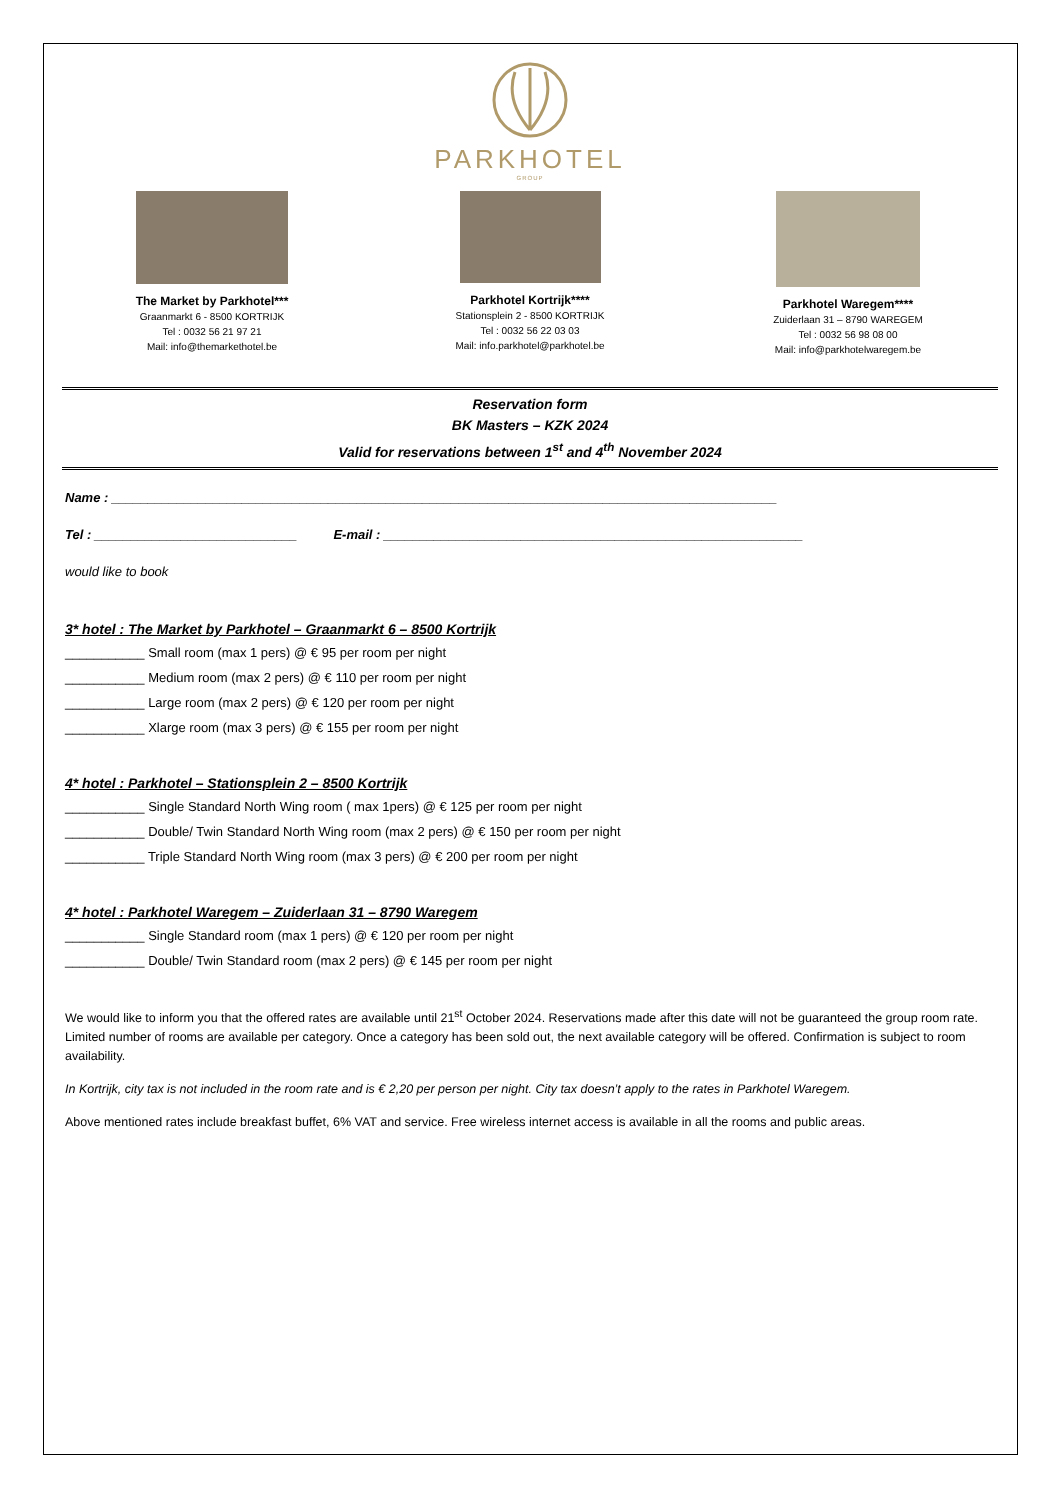PARKHOTEL
GROUP
The Market by Parkhotel***
Graanmarkt 6 - 8500 KORTRIJK
Tel : 0032 56 21 97 21
Mail: info@themarkethotel.be
Parkhotel Kortrijk****
Stationsplein 2 - 8500 KORTRIJK
Tel : 0032 56 22 03 03
Mail: info.parkhotel@parkhotel.be
Parkhotel Waregem****
Zuiderlaan 31 – 8790 WAREGEM
Tel : 0032 56 98 08 00
Mail: info@parkhotelwaregem.be
Reservation form
BK Masters – KZK 2024
Valid for reservations between 1<sup>st</sup> and 4<sup>th</sup> November 2024
Name : ____________________________________________________________________________________________
Tel : ____________________________ E-mail : __________________________________________________________
would like to book
3* hotel : The Market by Parkhotel – Graanmarkt 6 – 8500 Kortrijk
___________ Small room (max 1 pers) @ € 95 per room per night
___________ Medium room (max 2 pers) @ € 110 per room per night
___________ Large room (max 2 pers) @ € 120 per room per night
___________ Xlarge room (max 3 pers) @ € 155 per room per night
4* hotel : Parkhotel – Stationsplein 2 – 8500 Kortrijk
___________ Single Standard North Wing room ( max 1pers) @ € 125 per room per night
___________ Double/ Twin Standard North Wing room (max 2 pers) @ € 150 per room per night
___________ Triple Standard North Wing room (max 3 pers) @ € 200 per room per night
4* hotel : Parkhotel Waregem – Zuiderlaan 31 – 8790 Waregem
___________ Single Standard room (max 1 pers) @ € 120 per room per night
___________ Double/ Twin Standard room (max 2 pers) @ € 145 per room per night
We would like to inform you that the offered rates are available until 21<sup>st</sup> October 2024. Reservations made after this date will not be guaranteed the group room rate. Limited number of rooms are available per category. Once a category has been sold out, the next available category will be offered. Confirmation is subject to room availability.
In Kortrijk, city tax is not included in the room rate and is € 2,20 per person per night. City tax doesn’t apply to the rates in Parkhotel Waregem.
Above mentioned rates include breakfast buffet, 6% VAT and service. Free wireless internet access is available in all the rooms and public areas.